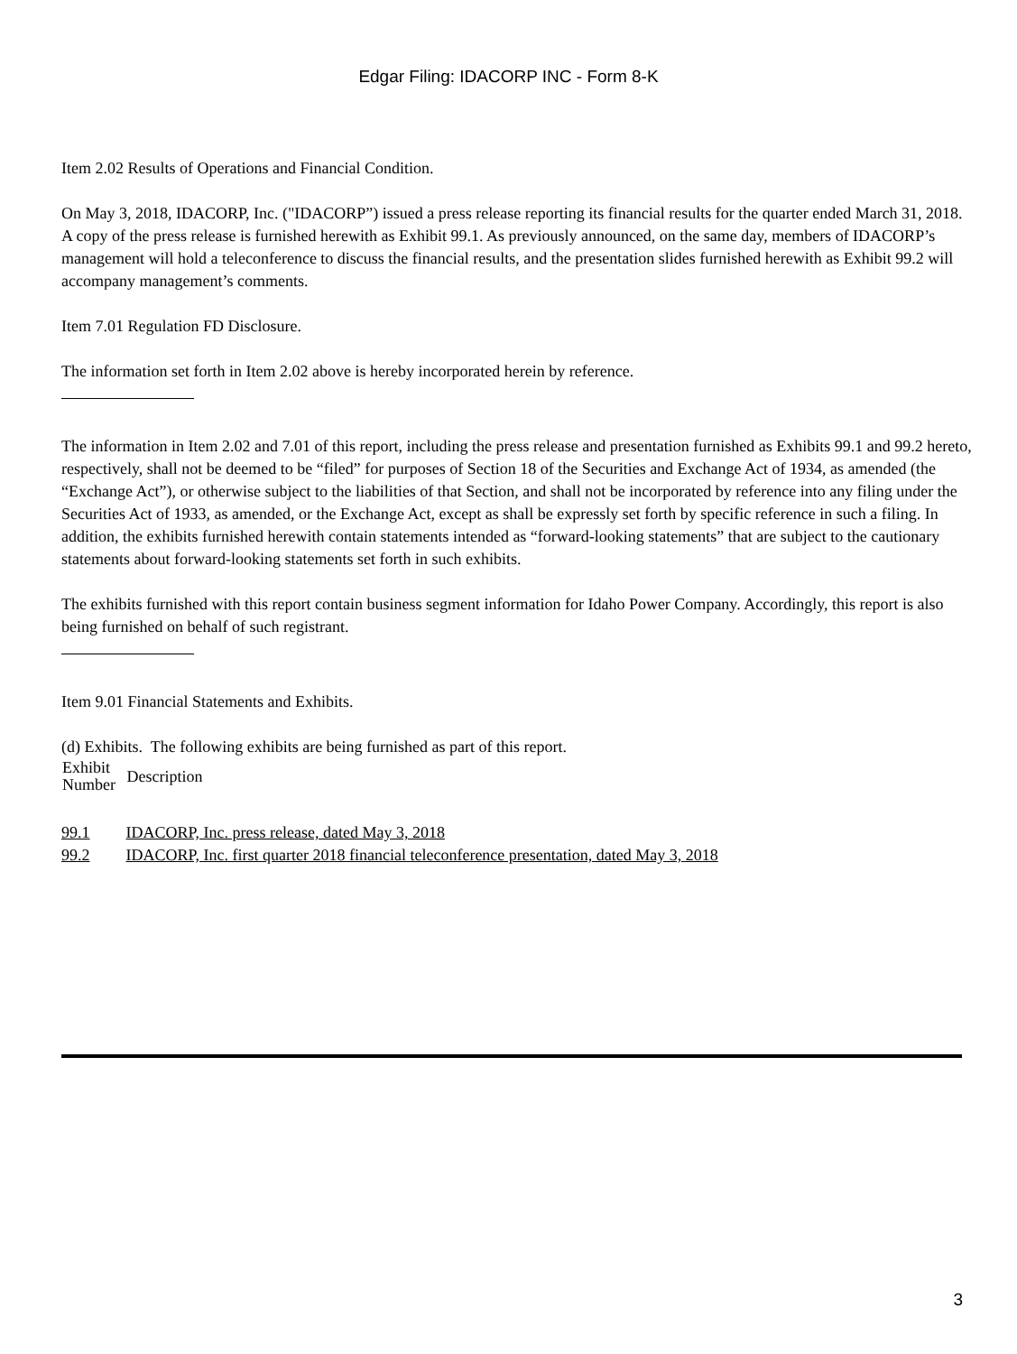Edgar Filing: IDACORP INC - Form 8-K
Item 2.02 Results of Operations and Financial Condition.
On May 3, 2018, IDACORP, Inc. ("IDACORP”) issued a press release reporting its financial results for the quarter ended March 31, 2018. A copy of the press release is furnished herewith as Exhibit 99.1. As previously announced, on the same day, members of IDACORP’s management will hold a teleconference to discuss the financial results, and the presentation slides furnished herewith as Exhibit 99.2 will accompany management’s comments.
Item 7.01 Regulation FD Disclosure.
The information set forth in Item 2.02 above is hereby incorporated herein by reference.
The information in Item 2.02 and 7.01 of this report, including the press release and presentation furnished as Exhibits 99.1 and 99.2 hereto, respectively, shall not be deemed to be “filed” for purposes of Section 18 of the Securities and Exchange Act of 1934, as amended (the “Exchange Act”), or otherwise subject to the liabilities of that Section, and shall not be incorporated by reference into any filing under the Securities Act of 1933, as amended, or the Exchange Act, except as shall be expressly set forth by specific reference in such a filing. In addition, the exhibits furnished herewith contain statements intended as “forward-looking statements” that are subject to the cautionary statements about forward-looking statements set forth in such exhibits.
The exhibits furnished with this report contain business segment information for Idaho Power Company. Accordingly, this report is also being furnished on behalf of such registrant.
Item 9.01 Financial Statements and Exhibits.
(d) Exhibits. The following exhibits are being furnished as part of this report.
| Exhibit Number | Description |
| --- | --- |
| 99.1 | IDACORP, Inc. press release, dated May 3, 2018 |
| 99.2 | IDACORP, Inc. first quarter 2018 financial teleconference presentation, dated May 3, 2018 |
3